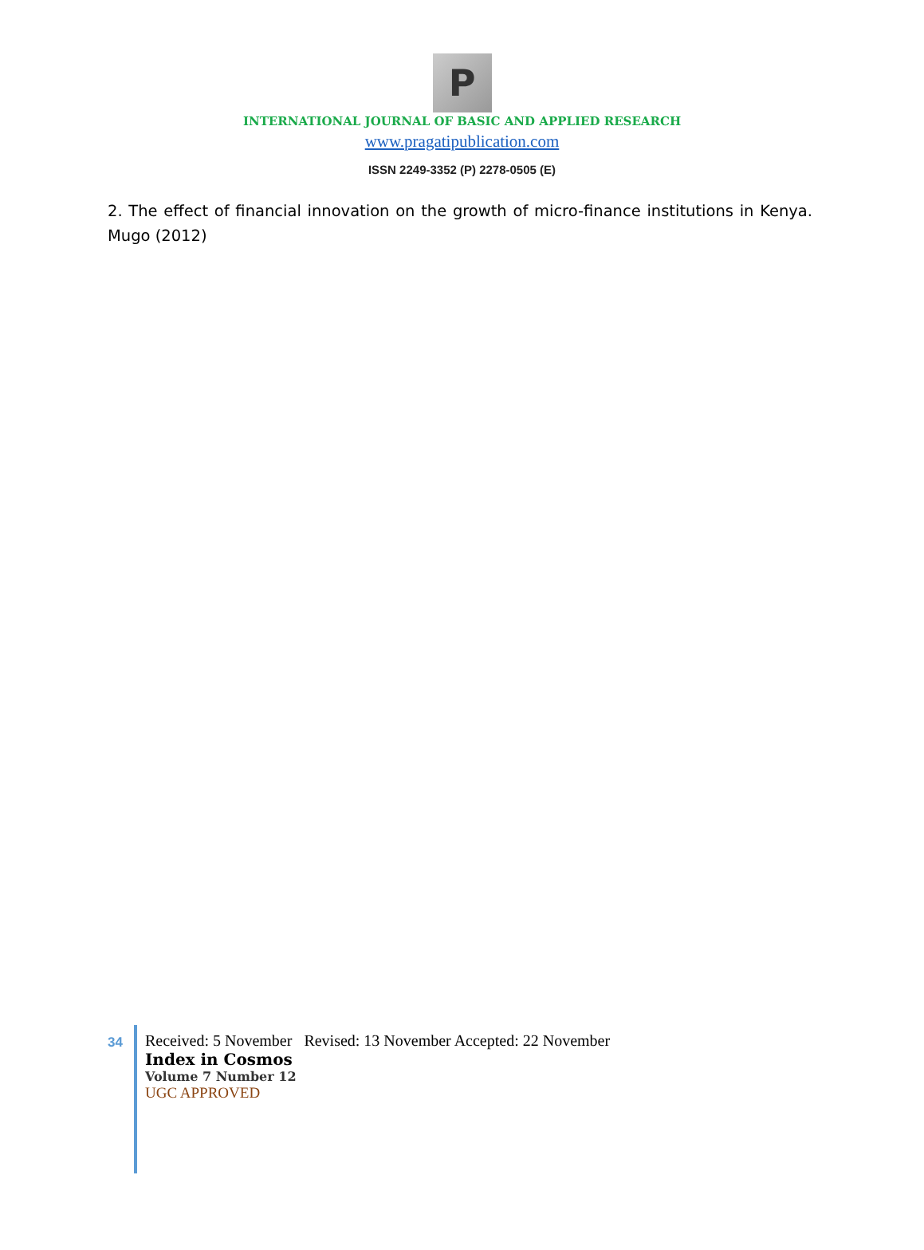P
INTERNATIONAL JOURNAL OF BASIC AND APPLIED RESEARCH
www.pragatipublication.com
ISSN 2249-3352 (P) 2278-0505 (E)
2. The effect of financial innovation on the growth of micro-finance institutions in Kenya. Mugo (2012)
34
Received: 5 November Revised: 13 November Accepted: 22 November
Index in Cosmos
Volume 7 Number 12
UGC APPROVED